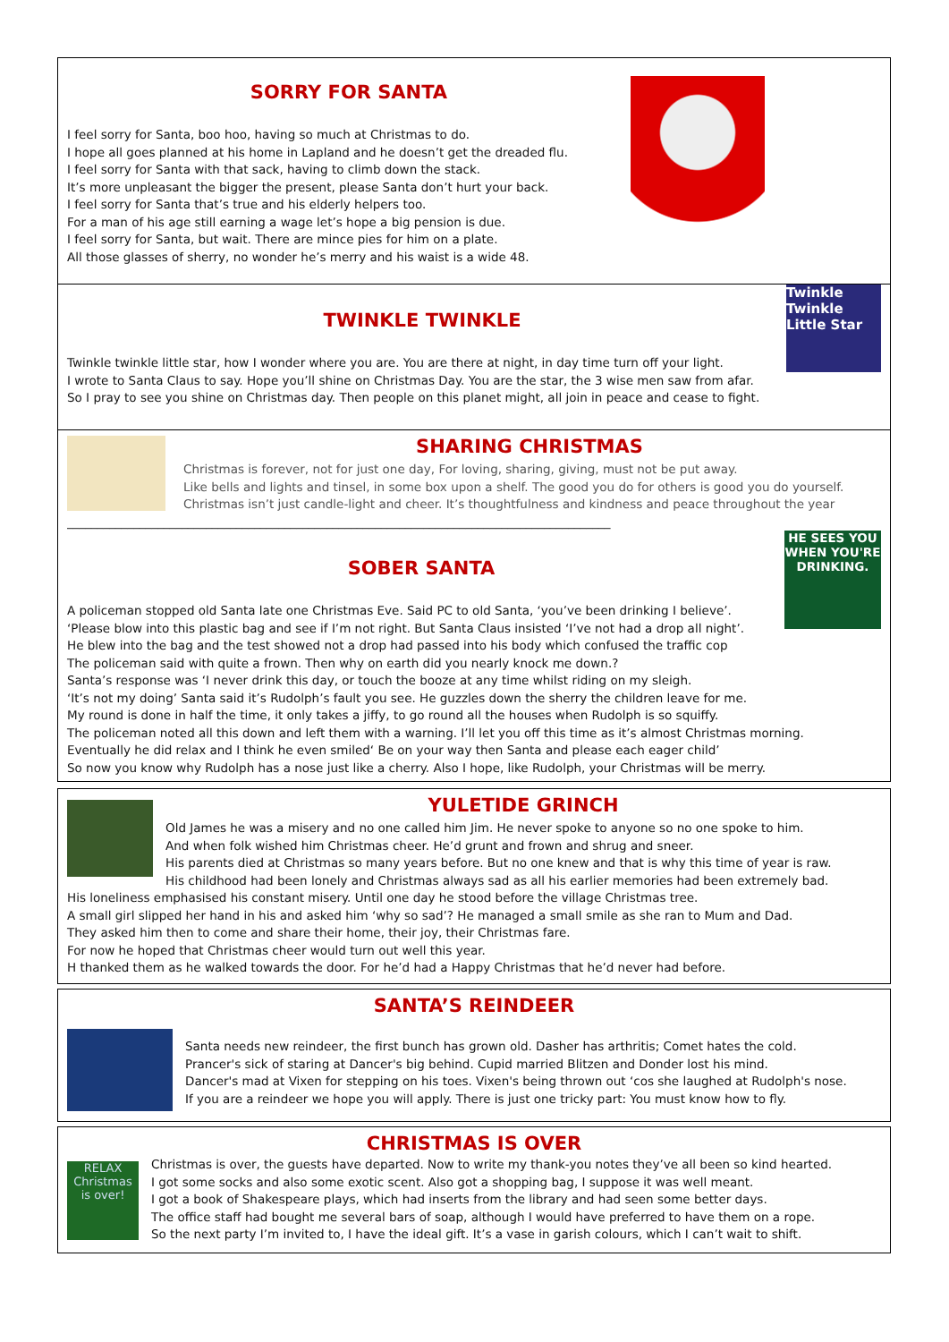SORRY FOR SANTA
I feel sorry for Santa, boo hoo, having so much at Christmas to do.
I hope all goes planned at his home in Lapland and he doesn’t get the dreaded flu.
I feel sorry for Santa with that sack, having to climb down the stack.
It’s more unpleasant the bigger the present, please Santa don’t hurt your back.
I feel sorry for Santa that’s true and his elderly helpers too.
For a man of his age still earning a wage let’s hope a big pension is due.
I feel sorry for Santa, but wait. There are mince pies for him on a plate.
All those glasses of sherry, no wonder he’s merry and his waist is a wide 48.
Twinkle Twinkle Little Star
TWINKLE TWINKLE
Twinkle twinkle little star, how I wonder where you are. You are there at night, in day time turn off your light.
I wrote to Santa Claus to say. Hope you’ll shine on Christmas Day. You are the star, the 3 wise men saw from afar.
So I pray to see you shine on Christmas day. Then people on this planet might, all join in peace and cease to fight.
SHARING CHRISTMAS
Christmas is forever, not for just one day, For loving, sharing, giving, must not be put away.
Like bells and lights and tinsel, in some box upon a shelf. The good you do for others is good you do yourself.
Christmas isn’t just candle-light and cheer. It’s thoughtfulness and kindness and peace throughout the year
__________________________________________________________________________________________
HE SEES YOU WHEN YOU'RE DRINKING.
SOBER SANTA
A policeman stopped old Santa late one Christmas Eve. Said PC to old Santa, ‘you’ve been drinking I believe’.
‘Please blow into this plastic bag and see if I’m not right. But Santa Claus insisted ‘I’ve not had a drop all night’.
He blew into the bag and the test showed not a drop had passed into his body which confused the traffic cop
The policeman said with quite a frown. Then why on earth did you nearly knock me down.?
Santa’s response was ‘I never drink this day, or touch the booze at any time whilst riding on my sleigh.
‘It’s not my doing’ Santa said it’s Rudolph’s fault you see. He guzzles down the sherry the children leave for me.
My round is done in half the time, it only takes a jiffy, to go round all the houses when Rudolph is so squiffy.
The policeman noted all this down and left them with a warning. I’ll let you off this time as it’s almost Christmas morning.
Eventually he did relax and I think he even smiled‘ Be on your way then Santa and please each eager child’
So now you know why Rudolph has a nose just like a cherry. Also I hope, like Rudolph, your Christmas will be merry.
YULETIDE GRINCH
Old James he was a misery and no one called him Jim. He never spoke to anyone so no one spoke to him.
And when folk wished him Christmas cheer. He’d grunt and frown and shrug and sneer.
His parents died at Christmas so many years before. But no one knew and that is why this time of year is raw.
His childhood had been lonely and Christmas always sad as all his earlier memories had been extremely bad.
His loneliness emphasised his constant misery. Until one day he stood before the village Christmas tree.
A small girl slipped her hand in his and asked him ‘why so sad’? He managed a small smile as she ran to Mum and Dad.
They asked him then to come and share their home, their joy, their Christmas fare.
For now he hoped that Christmas cheer would turn out well this year.
H thanked them as he walked towards the door. For he’d had a Happy Christmas that he’d never had before.
SANTA’S REINDEER
Santa needs new reindeer, the first bunch has grown old. Dasher has arthritis; Comet hates the cold.
Prancer's sick of staring at Dancer's big behind. Cupid married Blitzen and Donder lost his mind.
Dancer's mad at Vixen for stepping on his toes. Vixen's being thrown out ‘cos she laughed at Rudolph's nose.
If you are a reindeer we hope you will apply. There is just one tricky part: You must know how to fly.
CHRISTMAS IS OVER
RELAX Christmas is over!
Christmas is over, the guests have departed. Now to write my thank-you notes they’ve all been so kind hearted.
I got some socks and also some exotic scent. Also got a shopping bag, I suppose it was well meant.
I got a book of Shakespeare plays, which had inserts from the library and had seen some better days.
The office staff had bought me several bars of soap, although I would have preferred to have them on a rope.
So the next party I’m invited to, I have the ideal gift. It’s a vase in garish colours, which I can’t wait to shift.